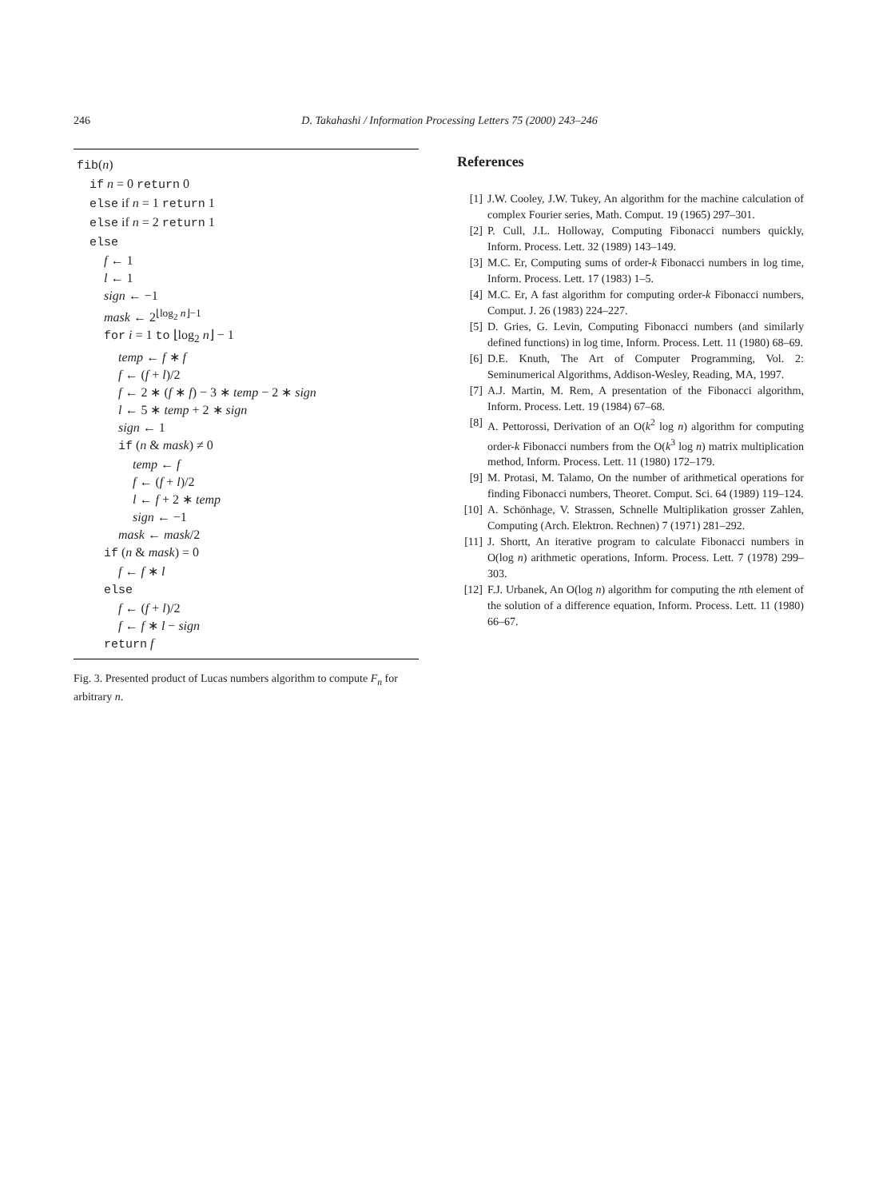246 D. Takahashi / Information Processing Letters 75 (2000) 243–246
fib(n)
if n = 0 return 0
else if n = 1 return 1
else if n = 2 return 1
else
f ← 1
l ← 1
sign ← −1
mask ← 2<sup>⌊log<sub>2</sub> n⌋−1</sup>
for i = 1 to ⌊log<sub>2</sub> n⌋ − 1
temp ← f ∗ f
f ← (f + l)/2
f ← 2 ∗ (f ∗ f) − 3 ∗ temp − 2 ∗ sign
l ← 5 ∗ temp + 2 ∗ sign
sign ← 1
if (n & mask) ≠ 0
temp ← f
f ← (f + l)/2
l ← f + 2 ∗ temp
sign ← −1
mask ← mask/2
if (n & mask) = 0
f ← f ∗ l
else
f ← (f + l)/2
f ← f ∗ l − sign
return f
Fig. 3. Presented product of Lucas numbers algorithm to compute F<sub>n</sub> for arbitrary n.
References
[1] J.W. Cooley, J.W. Tukey, An algorithm for the machine calculation of complex Fourier series, Math. Comput. 19 (1965) 297–301.
[2] P. Cull, J.L. Holloway, Computing Fibonacci numbers quickly, Inform. Process. Lett. 32 (1989) 143–149.
[3] M.C. Er, Computing sums of order-k Fibonacci numbers in log time, Inform. Process. Lett. 17 (1983) 1–5.
[4] M.C. Er, A fast algorithm for computing order-k Fibonacci numbers, Comput. J. 26 (1983) 224–227.
[5] D. Gries, G. Levin, Computing Fibonacci numbers (and similarly defined functions) in log time, Inform. Process. Lett. 11 (1980) 68–69.
[6] D.E. Knuth, The Art of Computer Programming, Vol. 2: Seminumerical Algorithms, Addison-Wesley, Reading, MA, 1997.
[7] A.J. Martin, M. Rem, A presentation of the Fibonacci algorithm, Inform. Process. Lett. 19 (1984) 67–68.
[8] A. Pettorossi, Derivation of an O(k<sup>2</sup> log n) algorithm for computing order-k Fibonacci numbers from the O(k<sup>3</sup> log n) matrix multiplication method, Inform. Process. Lett. 11 (1980) 172–179.
[9] M. Protasi, M. Talamo, On the number of arithmetical operations for finding Fibonacci numbers, Theoret. Comput. Sci. 64 (1989) 119–124.
[10] A. Schönhage, V. Strassen, Schnelle Multiplikation grosser Zahlen, Computing (Arch. Elektron. Rechnen) 7 (1971) 281–292.
[11] J. Shortt, An iterative program to calculate Fibonacci numbers in O(log n) arithmetic operations, Inform. Process. Lett. 7 (1978) 299–303.
[12] F.J. Urbanek, An O(log n) algorithm for computing the nth element of the solution of a difference equation, Inform. Process. Lett. 11 (1980) 66–67.